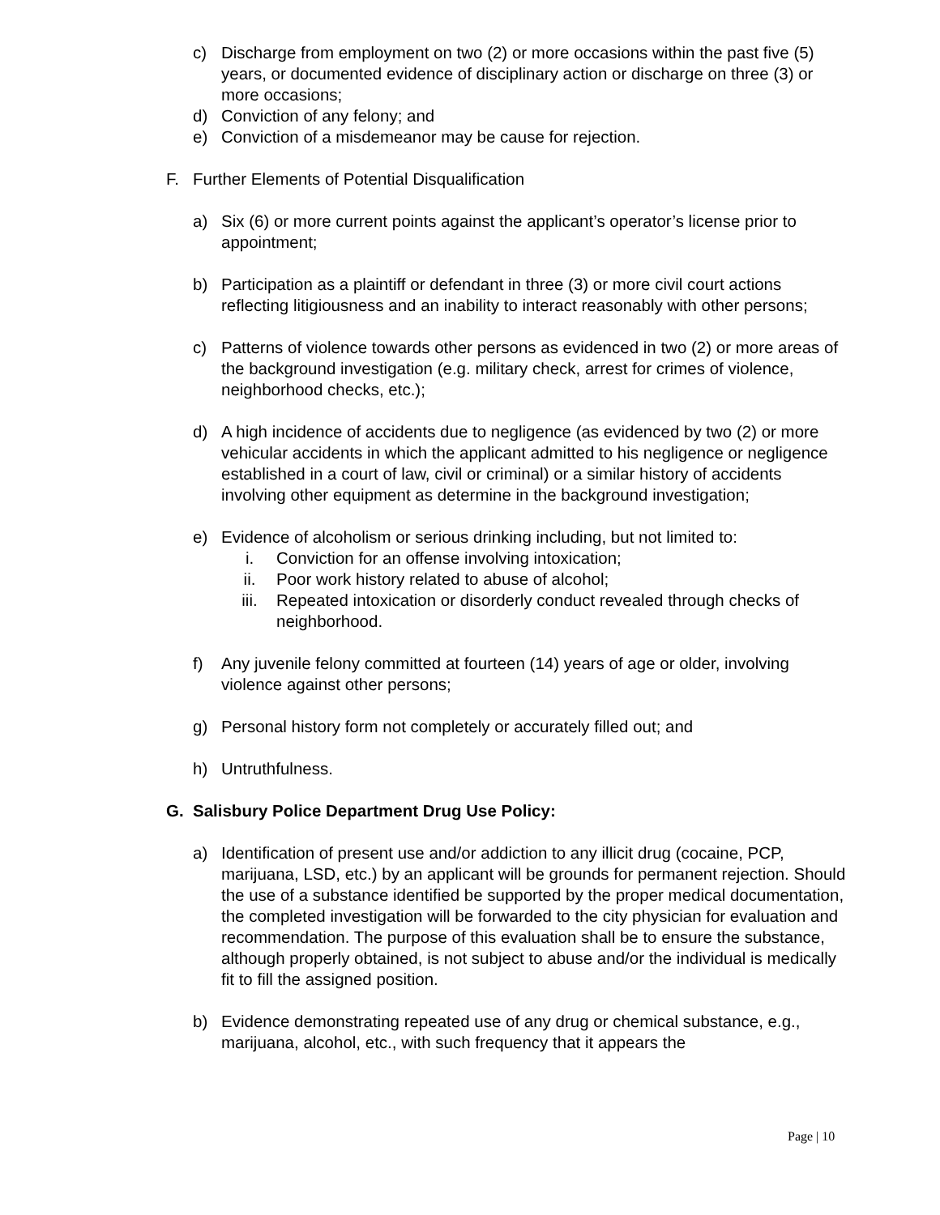c) Discharge from employment on two (2) or more occasions within the past five (5) years, or documented evidence of disciplinary action or discharge on three (3) or more occasions;
d) Conviction of any felony; and
e) Conviction of a misdemeanor may be cause for rejection.
F. Further Elements of Potential Disqualification
a) Six (6) or more current points against the applicant’s operator’s license prior to appointment;
b) Participation as a plaintiff or defendant in three (3) or more civil court actions reflecting litigiousness and an inability to interact reasonably with other persons;
c) Patterns of violence towards other persons as evidenced in two (2) or more areas of the background investigation (e.g. military check, arrest for crimes of violence, neighborhood checks, etc.);
d) A high incidence of accidents due to negligence (as evidenced by two (2) or more vehicular accidents in which the applicant admitted to his negligence or negligence established in a court of law, civil or criminal) or a similar history of accidents involving other equipment as determine in the background investigation;
e) Evidence of alcoholism or serious drinking including, but not limited to:
i. Conviction for an offense involving intoxication;
ii. Poor work history related to abuse of alcohol;
iii. Repeated intoxication or disorderly conduct revealed through checks of neighborhood.
f) Any juvenile felony committed at fourteen (14) years of age or older, involving violence against other persons;
g) Personal history form not completely or accurately filled out; and
h) Untruthfulness.
G. Salisbury Police Department Drug Use Policy:
a) Identification of present use and/or addiction to any illicit drug (cocaine, PCP, marijuana, LSD, etc.) by an applicant will be grounds for permanent rejection. Should the use of a substance identified be supported by the proper medical documentation, the completed investigation will be forwarded to the city physician for evaluation and recommendation. The purpose of this evaluation shall be to ensure the substance, although properly obtained, is not subject to abuse and/or the individual is medically fit to fill the assigned position.
b) Evidence demonstrating repeated use of any drug or chemical substance, e.g., marijuana, alcohol, etc., with such frequency that it appears the
Page | 10